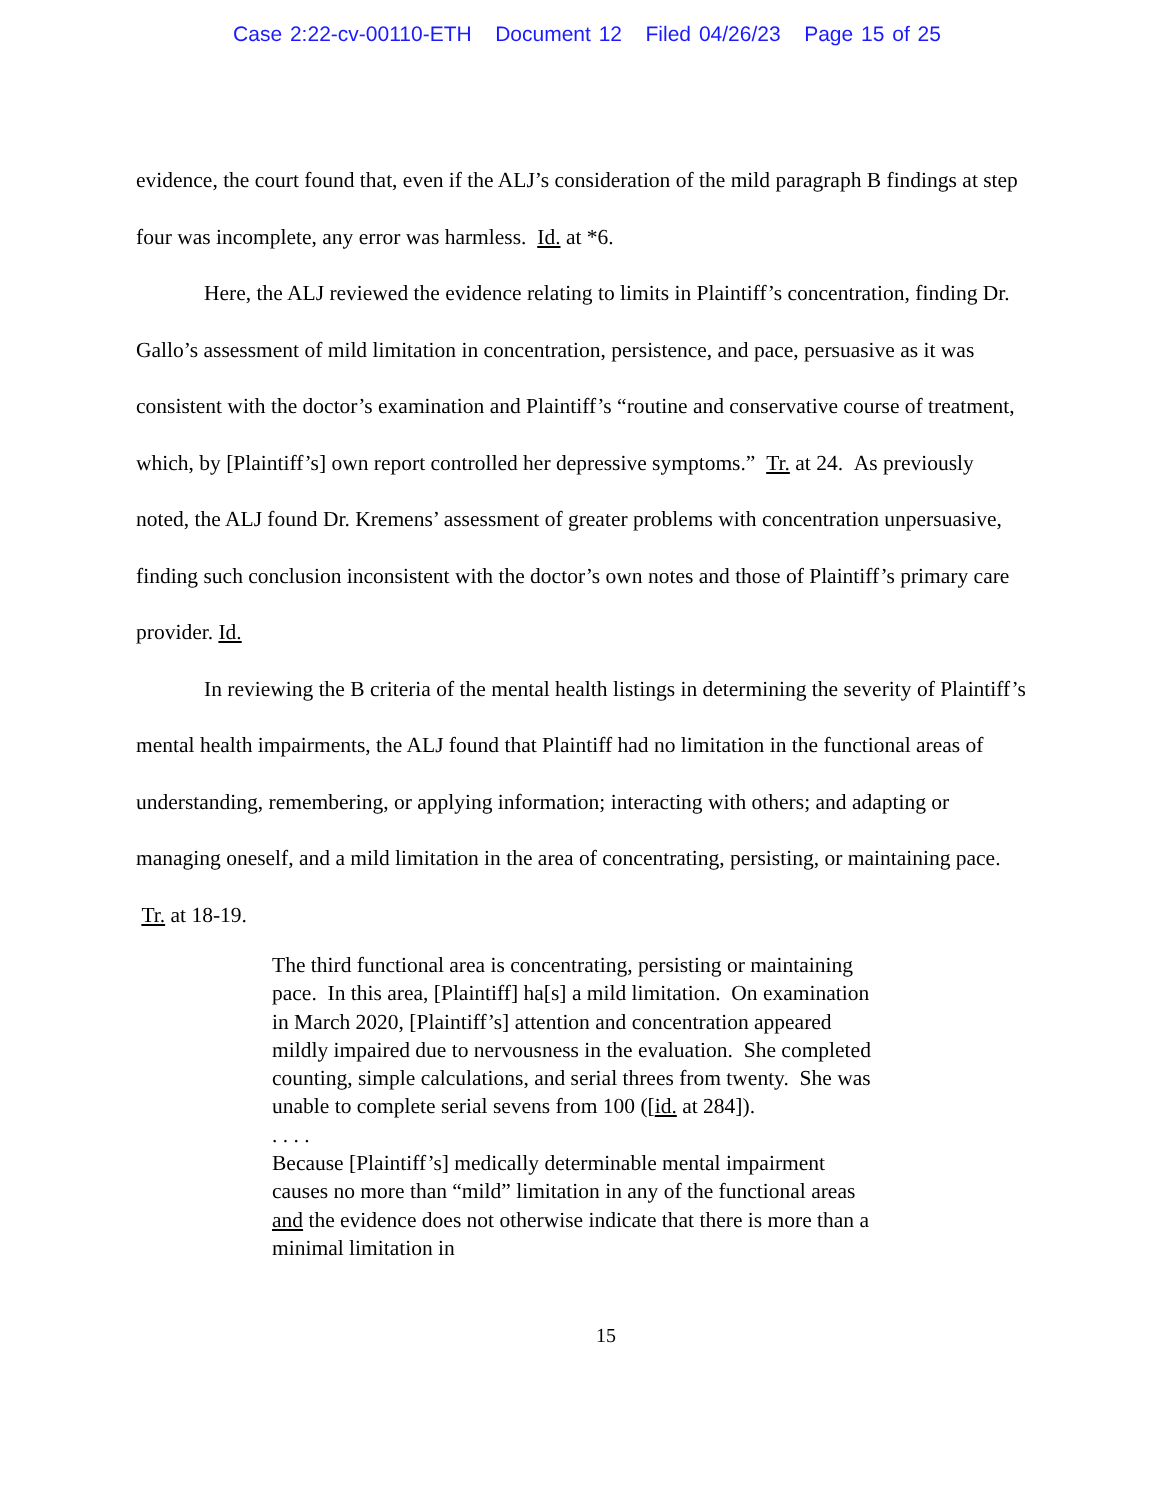Case 2:22-cv-00110-ETH Document 12 Filed 04/26/23 Page 15 of 25
evidence, the court found that, even if the ALJ’s consideration of the mild paragraph B findings at step four was incomplete, any error was harmless. Id. at *6.
Here, the ALJ reviewed the evidence relating to limits in Plaintiff’s concentration, finding Dr. Gallo’s assessment of mild limitation in concentration, persistence, and pace, persuasive as it was consistent with the doctor’s examination and Plaintiff’s “routine and conservative course of treatment, which, by [Plaintiff’s] own report controlled her depressive symptoms.” Tr. at 24. As previously noted, the ALJ found Dr. Kremens’ assessment of greater problems with concentration unpersuasive, finding such conclusion inconsistent with the doctor’s own notes and those of Plaintiff’s primary care provider. Id.
In reviewing the B criteria of the mental health listings in determining the severity of Plaintiff’s mental health impairments, the ALJ found that Plaintiff had no limitation in the functional areas of understanding, remembering, or applying information; interacting with others; and adapting or managing oneself, and a mild limitation in the area of concentrating, persisting, or maintaining pace. Tr. at 18-19.
The third functional area is concentrating, persisting or maintaining pace. In this area, [Plaintiff] ha[s] a mild limitation. On examination in March 2020, [Plaintiff’s] attention and concentration appeared mildly impaired due to nervousness in the evaluation. She completed counting, simple calculations, and serial threes from twenty. She was unable to complete serial sevens from 100 ([id. at 284]).
. . . .
Because [Plaintiff’s] medically determinable mental impairment causes no more than “mild” limitation in any of the functional areas and the evidence does not otherwise indicate that there is more than a minimal limitation in
15